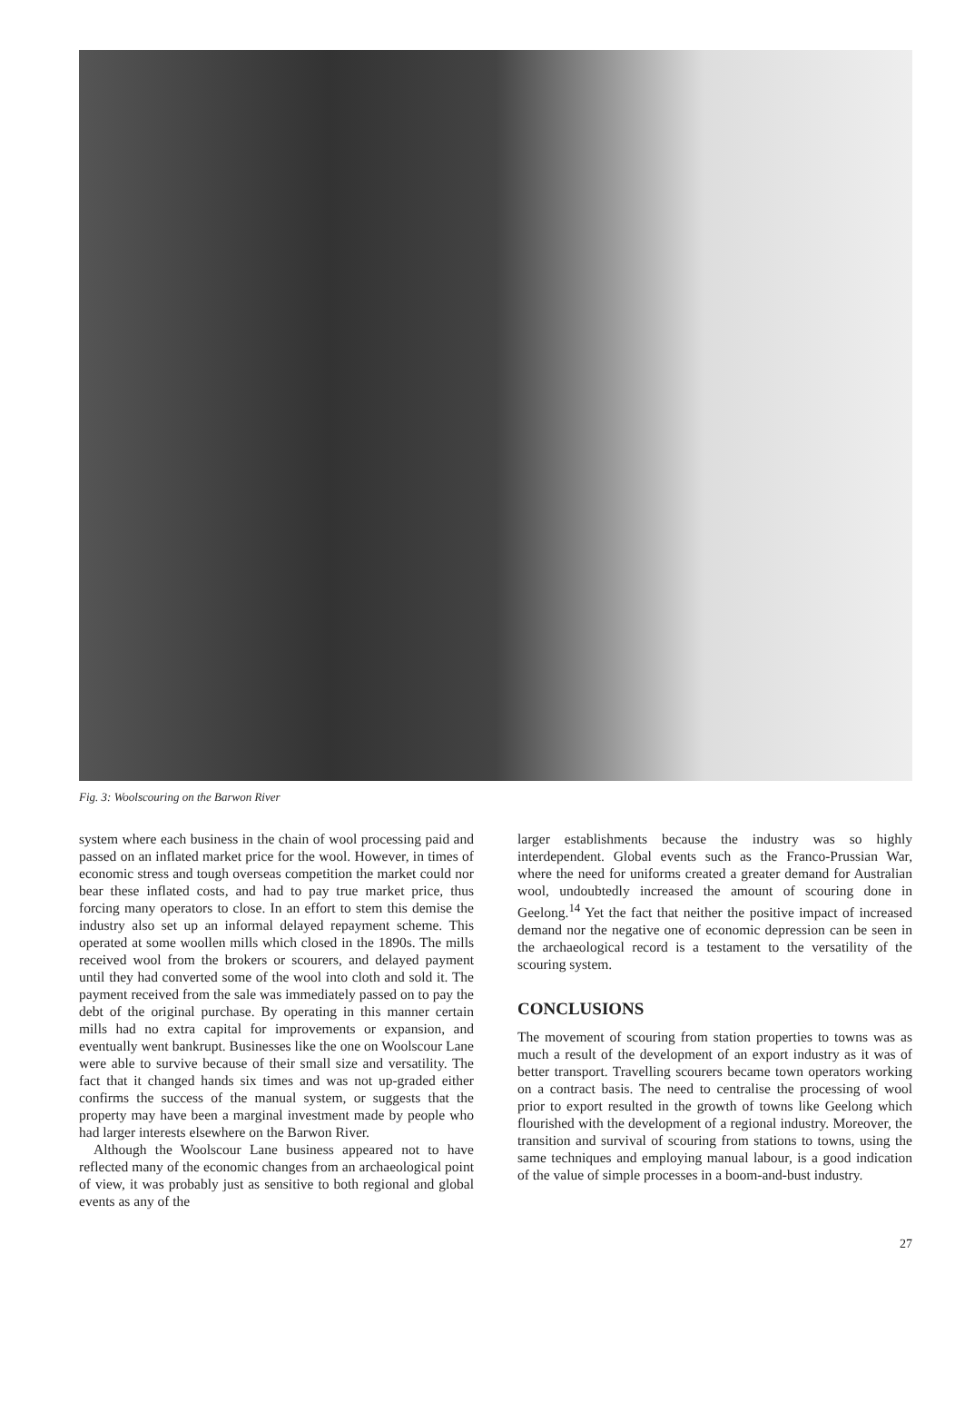Fig. 3: Woolscouring on the Barwon River
system where each business in the chain of wool processing paid and passed on an inflated market price for the wool. However, in times of economic stress and tough overseas competition the market could nor bear these inflated costs, and had to pay true market price, thus forcing many operators to close. In an effort to stem this demise the industry also set up an informal delayed repayment scheme. This operated at some woollen mills which closed in the 1890s. The mills received wool from the brokers or scourers, and delayed payment until they had converted some of the wool into cloth and sold it. The payment received from the sale was immediately passed on to pay the debt of the original purchase. By operating in this manner certain mills had no extra capital for improvements or expansion, and eventually went bankrupt. Businesses like the one on Woolscour Lane were able to survive because of their small size and versatility. The fact that it changed hands six times and was not up-graded either confirms the success of the manual system, or suggests that the property may have been a marginal investment made by people who had larger interests elsewhere on the Barwon River.
Although the Woolscour Lane business appeared not to have reflected many of the economic changes from an archaeological point of view, it was probably just as sensitive to both regional and global events as any of the
larger establishments because the industry was so highly interdependent. Global events such as the Franco-Prussian War, where the need for uniforms created a greater demand for Australian wool, undoubtedly increased the amount of scouring done in Geelong.<sup>14</sup> Yet the fact that neither the positive impact of increased demand nor the negative one of economic depression can be seen in the archaeological record is a testament to the versatility of the scouring system.
CONCLUSIONS
The movement of scouring from station properties to towns was as much a result of the development of an export industry as it was of better transport. Travelling scourers became town operators working on a contract basis. The need to centralise the processing of wool prior to export resulted in the growth of towns like Geelong which flourished with the development of a regional industry. Moreover, the transition and survival of scouring from stations to towns, using the same techniques and employing manual labour, is a good indication of the value of simple processes in a boom-and-bust industry.
27